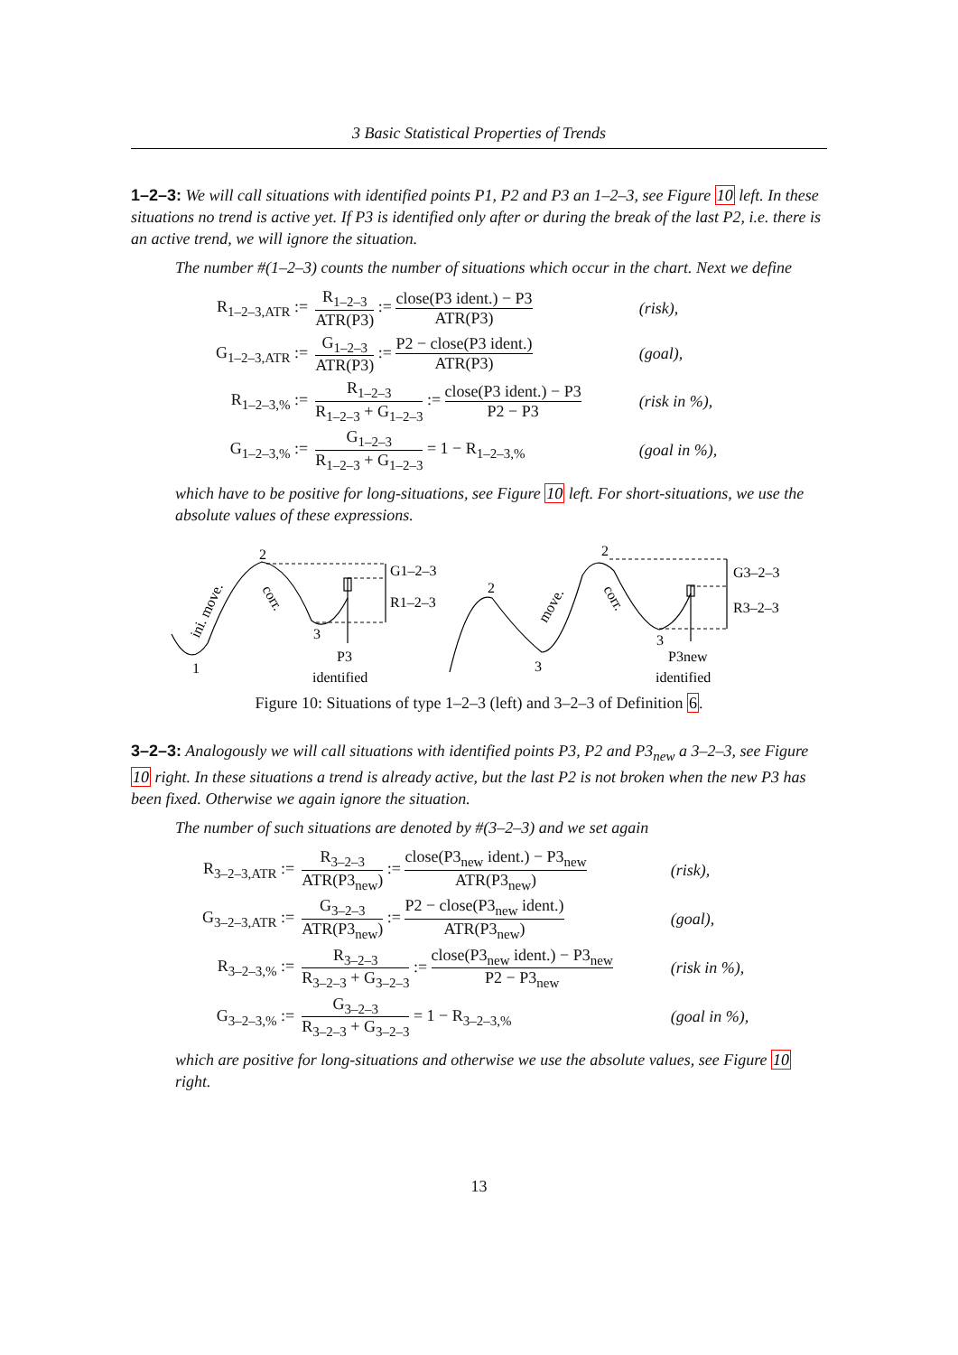3 Basic Statistical Properties of Trends
1–2–3: We will call situations with identified points P1, P2 and P3 an 1–2–3, see Figure 10 left. In these situations no trend is active yet. If P3 is identified only after or during the break of the last P2, i.e. there is an active trend, we will ignore the situation.
The number #(1–2–3) counts the number of situations which occur in the chart. Next we define
| R<sub>1–2–3,ATR</sub> := | R<sub>1–2–3</sub> ATR(P3) := close(P3 ident.) − P3 ATR(P3) | (risk), |
| G<sub>1–2–3,ATR</sub> := | G<sub>1–2–3</sub> ATR(P3) := P2 − close(P3 ident.) ATR(P3) | (goal), |
| R<sub>1–2–3,%</sub> := | R<sub>1–2–3</sub> R<sub>1–2–3</sub> + G<sub>1–2–3</sub> := close(P3 ident.) − P3 P2 − P3 | (risk in %), |
| G<sub>1–2–3,%</sub> := | G<sub>1–2–3</sub> R<sub>1–2–3</sub> + G<sub>1–2–3</sub> = 1 − R<sub>1–2–3,%</sub> | (goal in %), |
which have to be positive for long-situations, see Figure 10 left. For short-situations, we use the absolute values of these expressions.
2
1
3
G1–2–3
R1–2–3
P3
identified
2
2
3
3
G3–2–3
R3–2–3
P3new
identified
ini. move.
corr.
move.
corr.
Figure 10: Situations of type 1–2–3 (left) and 3–2–3 of Definition 6.
3–2–3: Analogously we will call situations with identified points P3, P2 and P3<sub>new</sub> a 3–2–3, see Figure 10 right. In these situations a trend is already active, but the last P2 is not broken when the new P3 has been fixed. Otherwise we again ignore the situation.
The number of such situations are denoted by #(3–2–3) and we set again
| R<sub>3–2–3,ATR</sub> := | R<sub>3–2–3</sub> ATR(P3<sub>new</sub>) := close(P3<sub>new</sub> ident.) − P3<sub>new</sub> ATR(P3<sub>new</sub>) | (risk), |
| G<sub>3–2–3,ATR</sub> := | G<sub>3–2–3</sub> ATR(P3<sub>new</sub>) := P2 − close(P3<sub>new</sub> ident.) ATR(P3<sub>new</sub>) | (goal), |
| R<sub>3–2–3,%</sub> := | R<sub>3–2–3</sub> R<sub>3–2–3</sub> + G<sub>3–2–3</sub> := close(P3<sub>new</sub> ident.) − P3<sub>new</sub> P2 − P3<sub>new</sub> | (risk in %), |
| G<sub>3–2–3,%</sub> := | G<sub>3–2–3</sub> R<sub>3–2–3</sub> + G<sub>3–2–3</sub> = 1 − R<sub>3–2–3,%</sub> | (goal in %), |
which are positive for long-situations and otherwise we use the absolute values, see Figure 10 right.
13